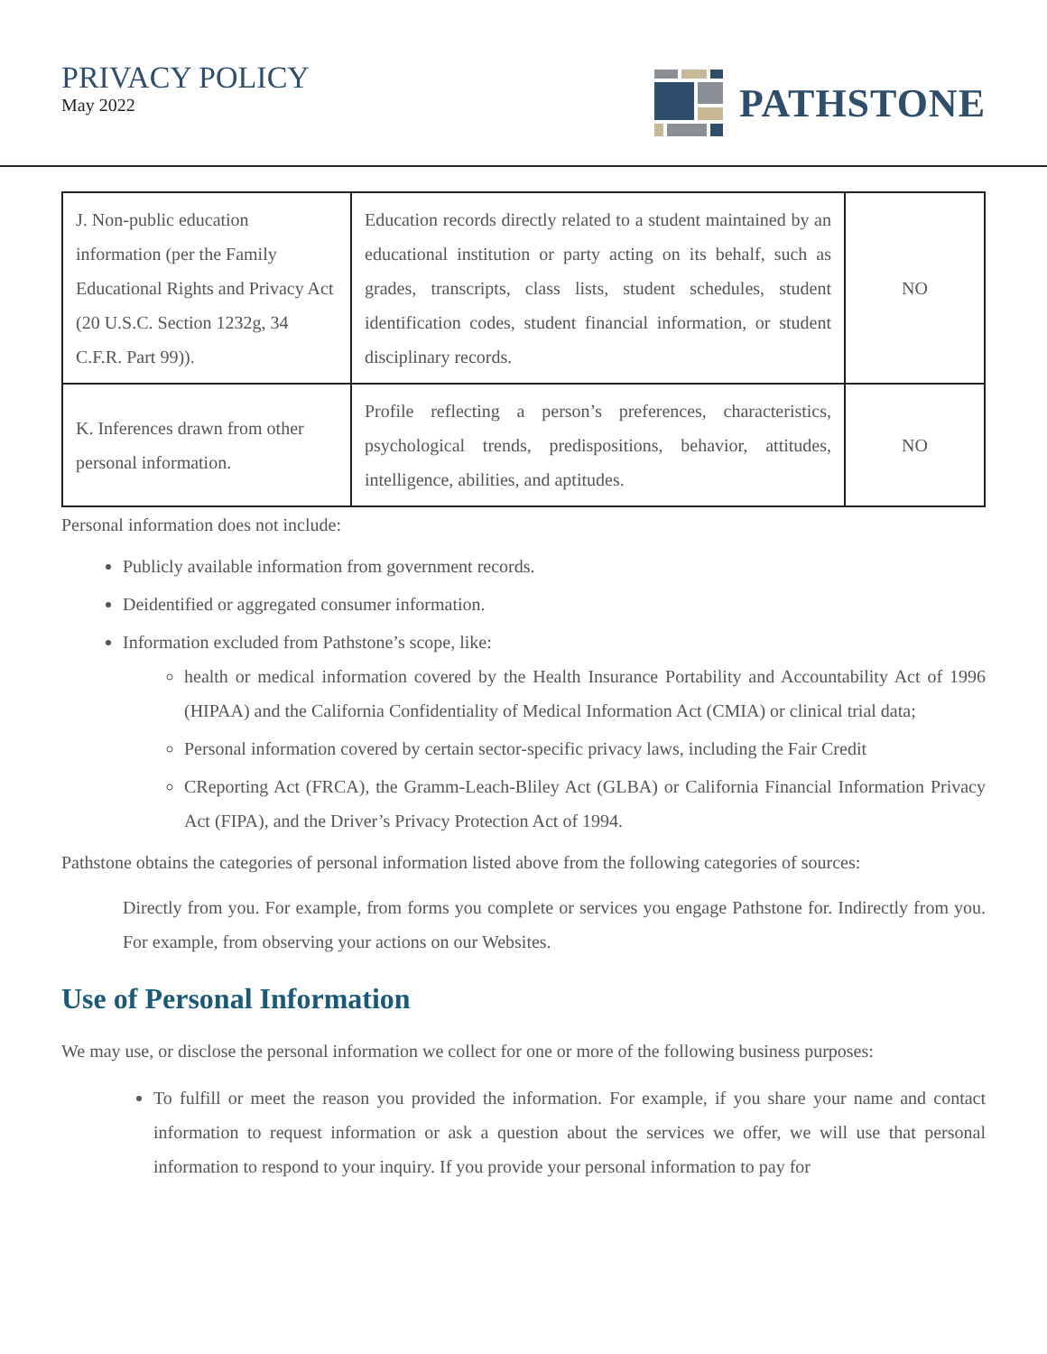PRIVACY POLICY
May 2022
PATHSTONE
| J. Non-public education information (per the Family Educational Rights and Privacy Act (20 U.S.C. Section 1232g, 34 C.F.R. Part 99)). | Education records directly related to a student maintained by an educational institution or party acting on its behalf, such as grades, transcripts, class lists, student schedules, student identification codes, student financial information, or student disciplinary records. | NO |
| K. Inferences drawn from other personal information. | Profile reflecting a person’s preferences, characteristics, psychological trends, predispositions, behavior, attitudes, intelligence, abilities, and aptitudes. | NO |
Personal information does not include:
Publicly available information from government records.
Deidentified or aggregated consumer information.
Information excluded from Pathstone’s scope, like:
health or medical information covered by the Health Insurance Portability and Accountability Act of 1996 (HIPAA) and the California Confidentiality of Medical Information Act (CMIA) or clinical trial data;
Personal information covered by certain sector-specific privacy laws, including the Fair Credit
CReporting Act (FRCA), the Gramm-Leach-Bliley Act (GLBA) or California Financial Information Privacy Act (FIPA), and the Driver’s Privacy Protection Act of 1994.
Pathstone obtains the categories of personal information listed above from the following categories of sources:
Directly from you. For example, from forms you complete or services you engage Pathstone for. Indirectly from you. For example, from observing your actions on our Websites.
Use of Personal Information
We may use, or disclose the personal information we collect for one or more of the following business purposes:
To fulfill or meet the reason you provided the information. For example, if you share your name and contact information to request information or ask a question about the services we offer, we will use that personal information to respond to your inquiry. If you provide your personal information to pay for